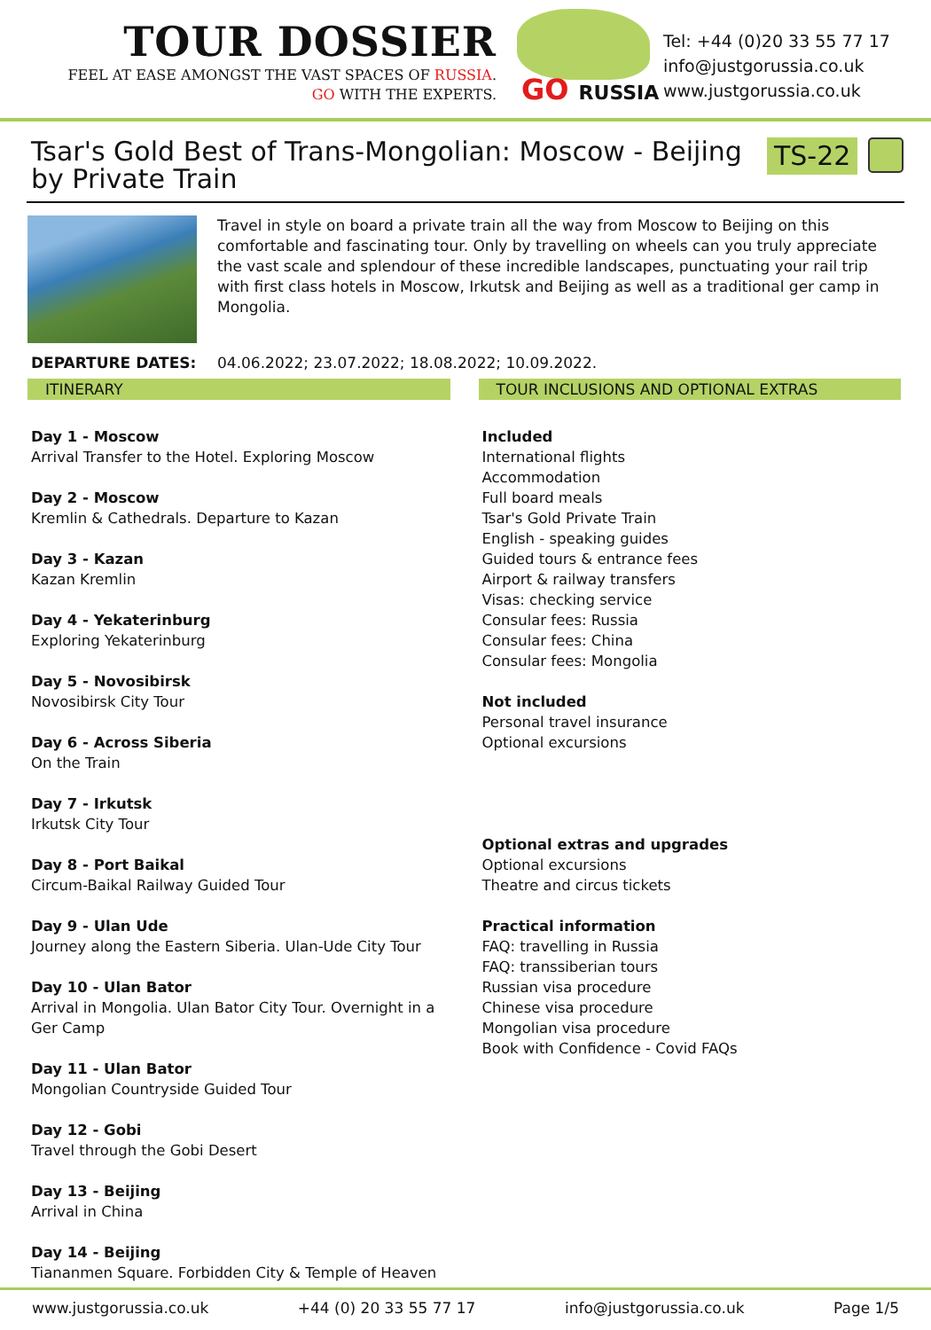TOUR DOSSIER
FEEL AT EASE AMONGST THE VAST SPACES OF RUSSIA.
GO WITH THE EXPERTS.
GO RUSSIA
Tel: +44 (0)20 33 55 77 17
info@justgorussia.co.uk
www.justgorussia.co.uk
Tsar's Gold Best of Trans-Mongolian: Moscow - Beijing by Private Train
TS-22
Travel in style on board a private train all the way from Moscow to Beijing on this comfortable and fascinating tour. Only by travelling on wheels can you truly appreciate the vast scale and splendour of these incredible landscapes, punctuating your rail trip with first class hotels in Moscow, Irkutsk and Beijing as well as a traditional ger camp in Mongolia.
DEPARTURE DATES: 04.06.2022; 23.07.2022; 18.08.2022; 10.09.2022.
ITINERARY
Day 1 - Moscow
Arrival Transfer to the Hotel. Exploring Moscow
Day 2 - Moscow
Kremlin & Cathedrals. Departure to Kazan
Day 3 - Kazan
Kazan Kremlin
Day 4 - Yekaterinburg
Exploring Yekaterinburg
Day 5 - Novosibirsk
Novosibirsk City Tour
Day 6 - Across Siberia
On the Train
Day 7 - Irkutsk
Irkutsk City Tour
Day 8 - Port Baikal
Circum-Baikal Railway Guided Tour
Day 9 - Ulan Ude
Journey along the Eastern Siberia. Ulan-Ude City Tour
Day 10 - Ulan Bator
Arrival in Mongolia. Ulan Bator City Tour. Overnight in a Ger Camp
Day 11 - Ulan Bator
Mongolian Countryside Guided Tour
Day 12 - Gobi
Travel through the Gobi Desert
Day 13 - Beijing
Arrival in China
Day 14 - Beijing
Tiananmen Square. Forbidden City & Temple of Heaven
TOUR INCLUSIONS AND OPTIONAL EXTRAS
Included
International flights
Accommodation
Full board meals
Tsar's Gold Private Train
English - speaking guides
Guided tours & entrance fees
Airport & railway transfers
Visas: checking service
Consular fees: Russia
Consular fees: China
Consular fees: Mongolia
Not included
Personal travel insurance
Optional excursions
Optional extras and upgrades
Optional excursions
Theatre and circus tickets
Practical information
FAQ: travelling in Russia
FAQ: transsiberian tours
Russian visa procedure
Chinese visa procedure
Mongolian visa procedure
Book with Confidence - Covid FAQs
www.justgorussia.co.uk +44 (0) 20 33 55 77 17 info@justgorussia.co.uk Page 1/5